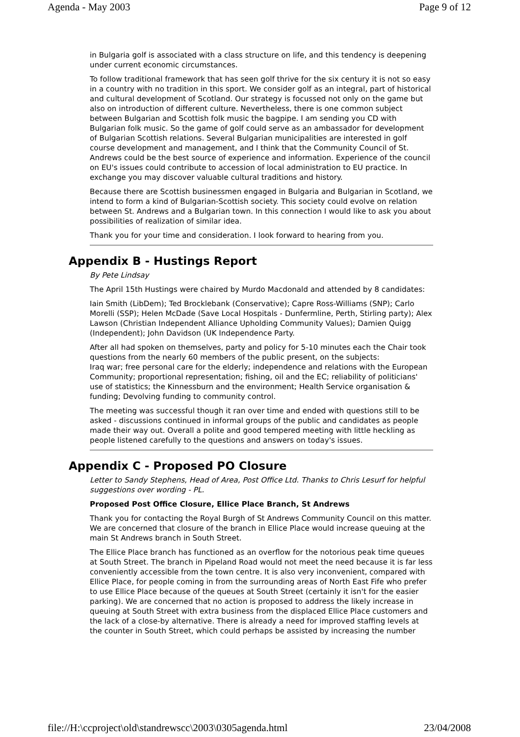Agenda - May 2003 Page 9 of 12
in Bulgaria golf is associated with a class structure on life, and this tendency is deepening under current economic circumstances.
To follow traditional framework that has seen golf thrive for the six century it is not so easy in a country with no tradition in this sport. We consider golf as an integral, part of historical and cultural development of Scotland. Our strategy is focussed not only on the game but also on introduction of different culture. Nevertheless, there is one common subject between Bulgarian and Scottish folk music the bagpipe. I am sending you CD with Bulgarian folk music. So the game of golf could serve as an ambassador for development of Bulgarian Scottish relations. Several Bulgarian municipalities are interested in golf course development and management, and I think that the Community Council of St. Andrews could be the best source of experience and information. Experience of the council on EU's issues could contribute to accession of local administration to EU practice. In exchange you may discover valuable cultural traditions and history.
Because there are Scottish businessmen engaged in Bulgaria and Bulgarian in Scotland, we intend to form a kind of Bulgarian-Scottish society. This society could evolve on relation between St. Andrews and a Bulgarian town. In this connection I would like to ask you about possibilities of realization of similar idea.
Thank you for your time and consideration. I look forward to hearing from you.
Appendix B - Hustings Report
By Pete Lindsay
The April 15th Hustings were chaired by Murdo Macdonald and attended by 8 candidates:
Iain Smith (LibDem); Ted Brocklebank (Conservative); Capre Ross-Williams (SNP); Carlo Morelli (SSP); Helen McDade (Save Local Hospitals - Dunfermline, Perth, Stirling party); Alex Lawson (Christian Independent Alliance Upholding Community Values); Damien Quigg (Independent); John Davidson (UK Independence Party.
After all had spoken on themselves, party and policy for 5-10 minutes each the Chair took questions from the nearly 60 members of the public present, on the subjects:
Iraq war; free personal care for the elderly; independence and relations with the European Community; proportional representation; fishing, oil and the EC; reliability of politicians' use of statistics; the Kinnessburn and the environment; Health Service organisation & funding; Devolving funding to community control.
The meeting was successful though it ran over time and ended with questions still to be asked - discussions continued in informal groups of the public and candidates as people made their way out. Overall a polite and good tempered meeting with little heckling as people listened carefully to the questions and answers on today's issues.
Appendix C - Proposed PO Closure
Letter to Sandy Stephens, Head of Area, Post Office Ltd. Thanks to Chris Lesurf for helpful suggestions over wording - PL.
Proposed Post Office Closure, Ellice Place Branch, St Andrews
Thank you for contacting the Royal Burgh of St Andrews Community Council on this matter. We are concerned that closure of the branch in Ellice Place would increase queuing at the main St Andrews branch in South Street.
The Ellice Place branch has functioned as an overflow for the notorious peak time queues at South Street. The branch in Pipeland Road would not meet the need because it is far less conveniently accessible from the town centre. It is also very inconvenient, compared with Ellice Place, for people coming in from the surrounding areas of North East Fife who prefer to use Ellice Place because of the queues at South Street (certainly it isn't for the easier parking). We are concerned that no action is proposed to address the likely increase in queuing at South Street with extra business from the displaced Ellice Place customers and the lack of a close-by alternative. There is already a need for improved staffing levels at the counter in South Street, which could perhaps be assisted by increasing the number
file://H:\ccproject\old\standrewscc\2003\0305agenda.html 23/04/2008